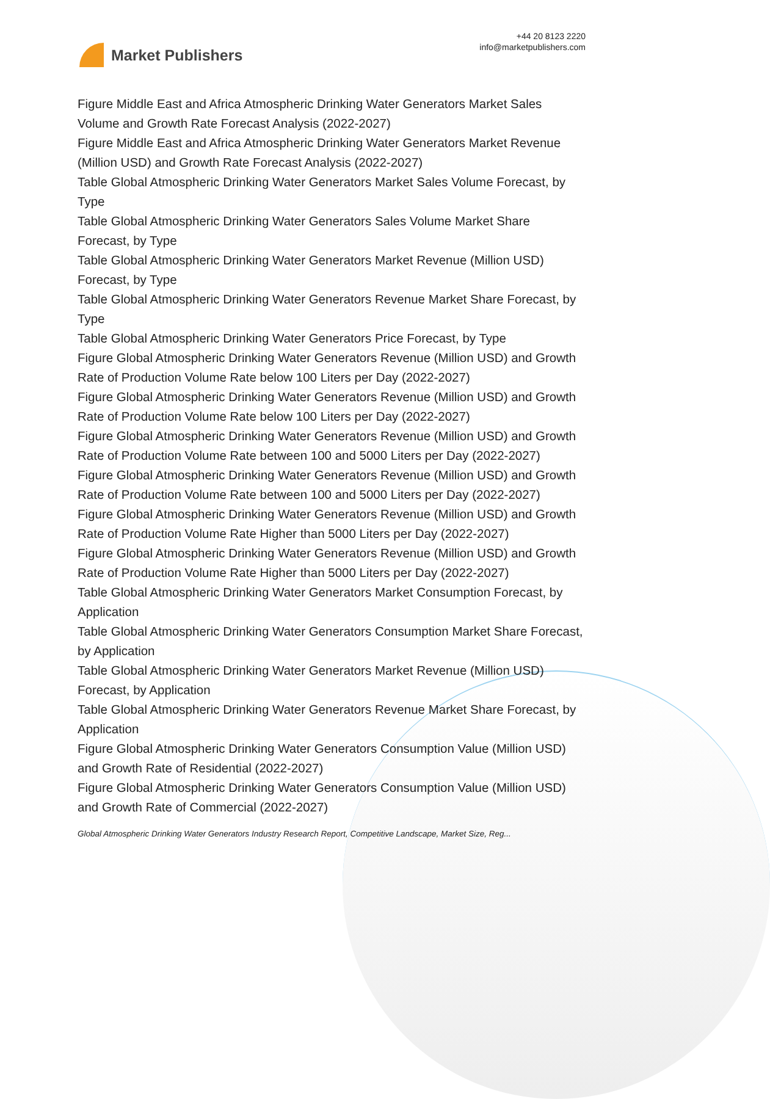Market Publishers
+44 20 8123 2220
info@marketpublishers.com
Figure Middle East and Africa Atmospheric Drinking Water Generators Market Sales Volume and Growth Rate Forecast Analysis (2022-2027)
Figure Middle East and Africa Atmospheric Drinking Water Generators Market Revenue (Million USD) and Growth Rate Forecast Analysis (2022-2027)
Table Global Atmospheric Drinking Water Generators Market Sales Volume Forecast, by Type
Table Global Atmospheric Drinking Water Generators Sales Volume Market Share Forecast, by Type
Table Global Atmospheric Drinking Water Generators Market Revenue (Million USD) Forecast, by Type
Table Global Atmospheric Drinking Water Generators Revenue Market Share Forecast, by Type
Table Global Atmospheric Drinking Water Generators Price Forecast, by Type
Figure Global Atmospheric Drinking Water Generators Revenue (Million USD) and Growth Rate of Production Volume Rate below 100 Liters per Day (2022-2027)
Figure Global Atmospheric Drinking Water Generators Revenue (Million USD) and Growth Rate of Production Volume Rate below 100 Liters per Day (2022-2027)
Figure Global Atmospheric Drinking Water Generators Revenue (Million USD) and Growth Rate of Production Volume Rate between 100 and 5000 Liters per Day (2022-2027)
Figure Global Atmospheric Drinking Water Generators Revenue (Million USD) and Growth Rate of Production Volume Rate between 100 and 5000 Liters per Day (2022-2027)
Figure Global Atmospheric Drinking Water Generators Revenue (Million USD) and Growth Rate of Production Volume Rate Higher than 5000 Liters per Day (2022-2027)
Figure Global Atmospheric Drinking Water Generators Revenue (Million USD) and Growth Rate of Production Volume Rate Higher than 5000 Liters per Day (2022-2027)
Table Global Atmospheric Drinking Water Generators Market Consumption Forecast, by Application
Table Global Atmospheric Drinking Water Generators Consumption Market Share Forecast, by Application
Table Global Atmospheric Drinking Water Generators Market Revenue (Million USD) Forecast, by Application
Table Global Atmospheric Drinking Water Generators Revenue Market Share Forecast, by Application
Figure Global Atmospheric Drinking Water Generators Consumption Value (Million USD) and Growth Rate of Residential (2022-2027)
Figure Global Atmospheric Drinking Water Generators Consumption Value (Million USD) and Growth Rate of Commercial (2022-2027)
Global Atmospheric Drinking Water Generators Industry Research Report, Competitive Landscape, Market Size, Reg...